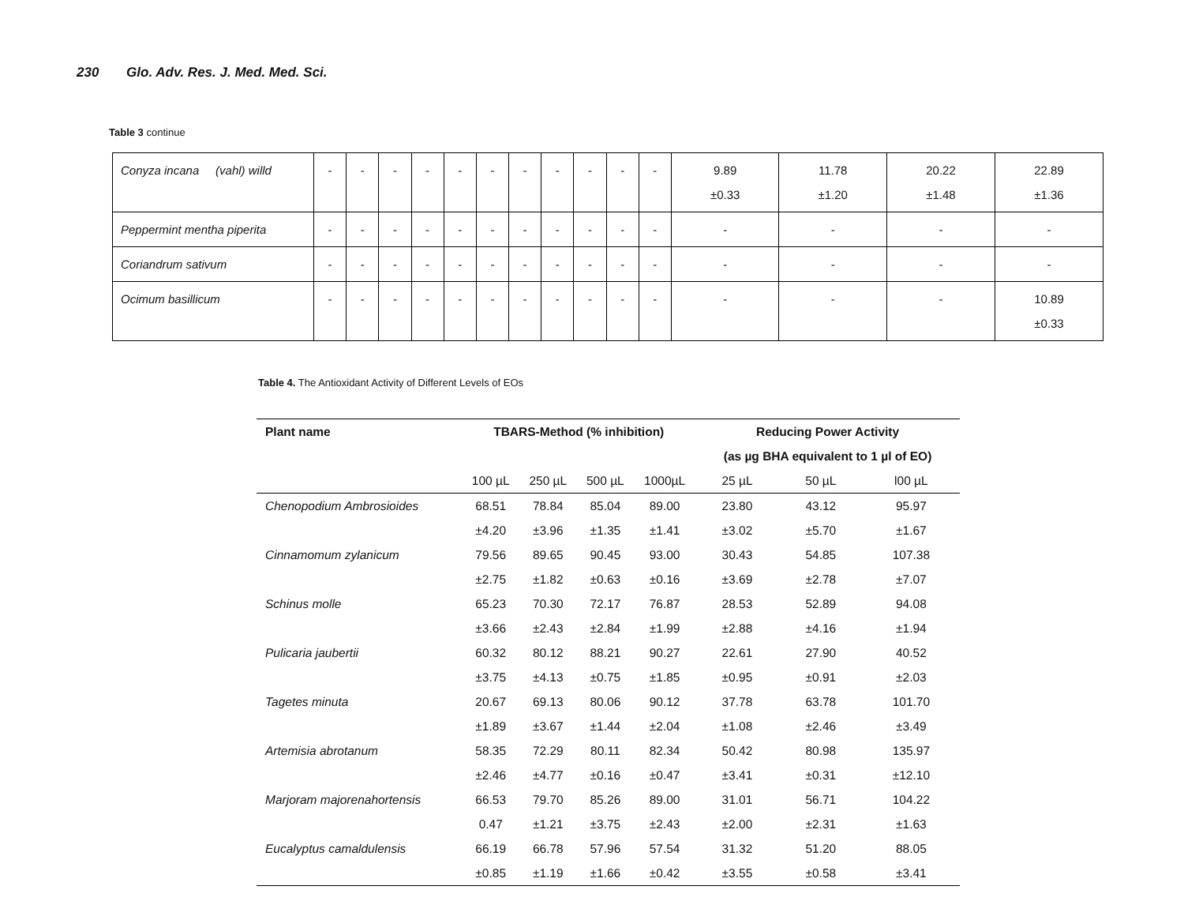230 Glo. Adv. Res. J. Med. Med. Sci.
Table 3 continue
| Conyza incana (vahl) willd | - | - | - | - | - | - | - | - | - | - | - | 9.89 ±0.33 | 11.78 ±1.20 | 20.22 ±1.48 | 22.89 ±1.36 |
| Peppermint mentha piperita | - | - | - | - | - | - | - | - | - | - | - | - | - | - | - |
| Coriandrum sativum | - | - | - | - | - | - | - | - | - | - | - | - | - | - | - |
| Ocimum basillicum | - | - | - | - | - | - | - | - | - | - | - | - | - | - | 10.89 ±0.33 |
Table 4. The Antioxidant Activity of Different Levels of EOs
| Plant name | TBARS-Method (% inhibition) | | | | Reducing Power Activity | | |
| --- | --- | --- | --- | --- | --- | --- | --- |
| | | | | | (as µg BHA equivalent to 1 µl of EO) | | |
| | 100 µL | 250 µL | 500 µL | 1000µL | 25 µL | 50 µL | l00 µL |
| Chenopodium Ambrosioides | 68.51 | 78.84 | 85.04 | 89.00 | 23.80 | 43.12 | 95.97 |
| | ±4.20 | ±3.96 | ±1.35 | ±1.41 | ±3.02 | ±5.70 | ±1.67 |
| Cinnamomum zylanicum | 79.56 | 89.65 | 90.45 | 93.00 | 30.43 | 54.85 | 107.38 |
| | ±2.75 | ±1.82 | ±0.63 | ±0.16 | ±3.69 | ±2.78 | ±7.07 |
| Schinus molle | 65.23 | 70.30 | 72.17 | 76.87 | 28.53 | 52.89 | 94.08 |
| | ±3.66 | ±2.43 | ±2.84 | ±1.99 | ±2.88 | ±4.16 | ±1.94 |
| Pulicaria jaubertii | 60.32 | 80.12 | 88.21 | 90.27 | 22.61 | 27.90 | 40.52 |
| | ±3.75 | ±4.13 | ±0.75 | ±1.85 | ±0.95 | ±0.91 | ±2.03 |
| Tagetes minuta | 20.67 | 69.13 | 80.06 | 90.12 | 37.78 | 63.78 | 101.70 |
| | ±1.89 | ±3.67 | ±1.44 | ±2.04 | ±1.08 | ±2.46 | ±3.49 |
| Artemisia abrotanum | 58.35 | 72.29 | 80.11 | 82.34 | 50.42 | 80.98 | 135.97 |
| | ±2.46 | ±4.77 | ±0.16 | ±0.47 | ±3.41 | ±0.31 | ±12.10 |
| Marjoram majorenahortensis | 66.53 | 79.70 | 85.26 | 89.00 | 31.01 | 56.71 | 104.22 |
| | 0.47 | ±1.21 | ±3.75 | ±2.43 | ±2.00 | ±2.31 | ±1.63 |
| Eucalyptus camaldulensis | 66.19 | 66.78 | 57.96 | 57.54 | 31.32 | 51.20 | 88.05 |
| | ±0.85 | ±1.19 | ±1.66 | ±0.42 | ±3.55 | ±0.58 | ±3.41 |